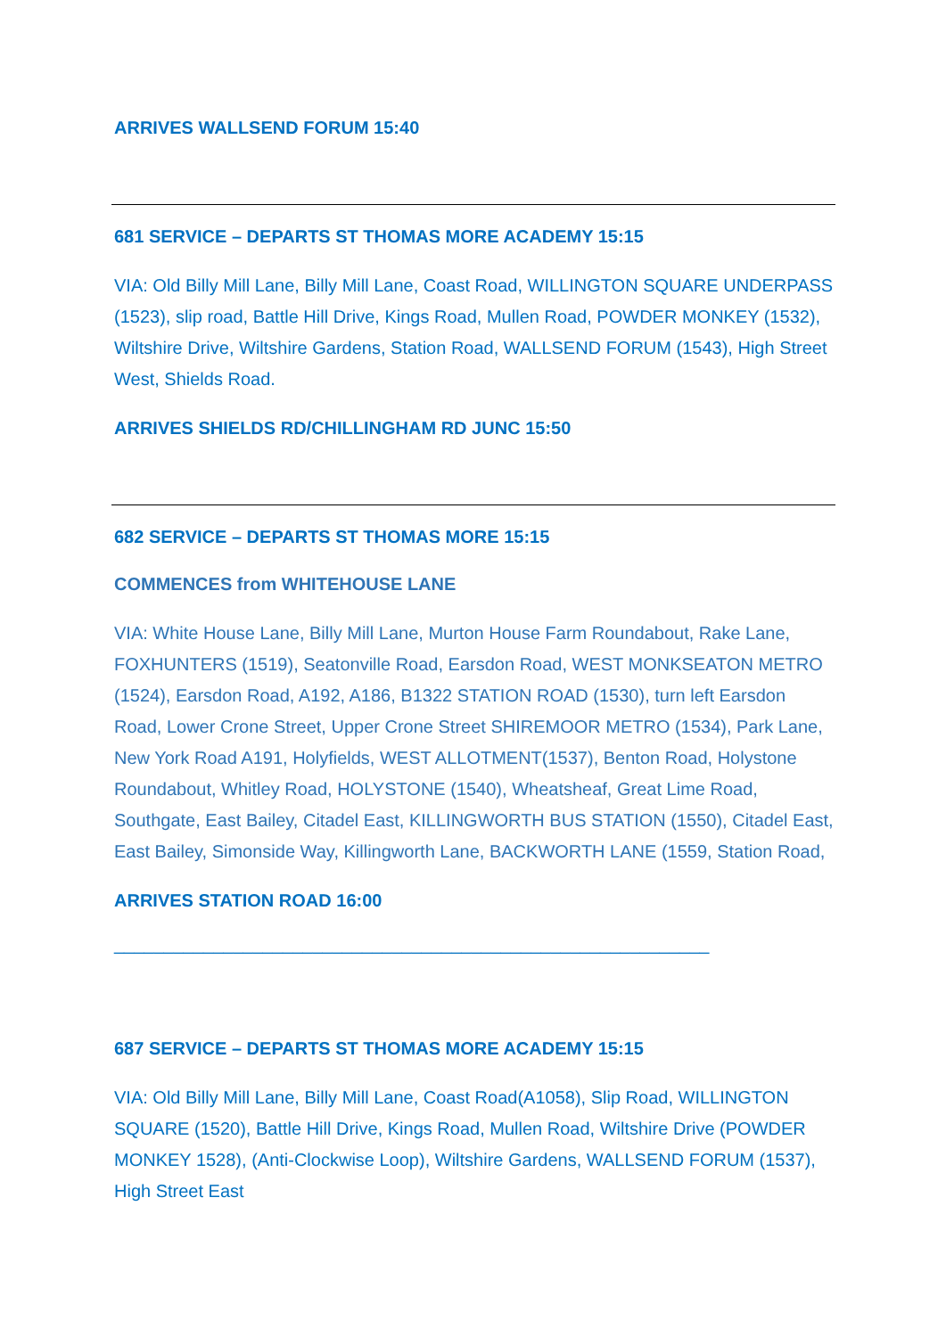ARRIVES WALLSEND FORUM 15:40
681 SERVICE – DEPARTS ST THOMAS MORE ACADEMY 15:15
VIA: Old Billy Mill Lane, Billy Mill Lane, Coast Road, WILLINGTON SQUARE UNDERPASS (1523), slip road, Battle Hill Drive, Kings Road, Mullen Road, POWDER MONKEY (1532), Wiltshire Drive, Wiltshire Gardens, Station Road, WALLSEND FORUM (1543), High Street West, Shields Road.
ARRIVES SHIELDS RD/CHILLINGHAM RD JUNC 15:50
682 SERVICE – DEPARTS ST THOMAS MORE 15:15
COMMENCES from WHITEHOUSE LANE
VIA: White House Lane, Billy Mill Lane, Murton House Farm Roundabout, Rake Lane, FOXHUNTERS (1519), Seatonville Road, Earsdon Road, WEST MONKSEATON METRO (1524), Earsdon Road, A192, A186, B1322 STATION ROAD (1530), turn left Earsdon Road, Lower Crone Street, Upper Crone Street SHIREMOOR METRO (1534), Park Lane, New York Road A191, Holyfields, WEST ALLOTMENT(1537), Benton Road, Holystone Roundabout, Whitley Road, HOLYSTONE (1540), Wheatsheaf, Great Lime Road, Southgate, East Bailey, Citadel East, KILLINGWORTH BUS STATION (1550), Citadel East, East Bailey, Simonside Way, Killingworth Lane, BACKWORTH LANE (1559, Station Road,
ARRIVES STATION ROAD 16:00
____________________________________________________________
687 SERVICE – DEPARTS ST THOMAS MORE ACADEMY 15:15
VIA: Old Billy Mill Lane, Billy Mill Lane, Coast Road(A1058), Slip Road, WILLINGTON SQUARE (1520), Battle Hill Drive, Kings Road, Mullen Road, Wiltshire Drive (POWDER MONKEY 1528), (Anti-Clockwise Loop), Wiltshire Gardens, WALLSEND FORUM (1537), High Street East